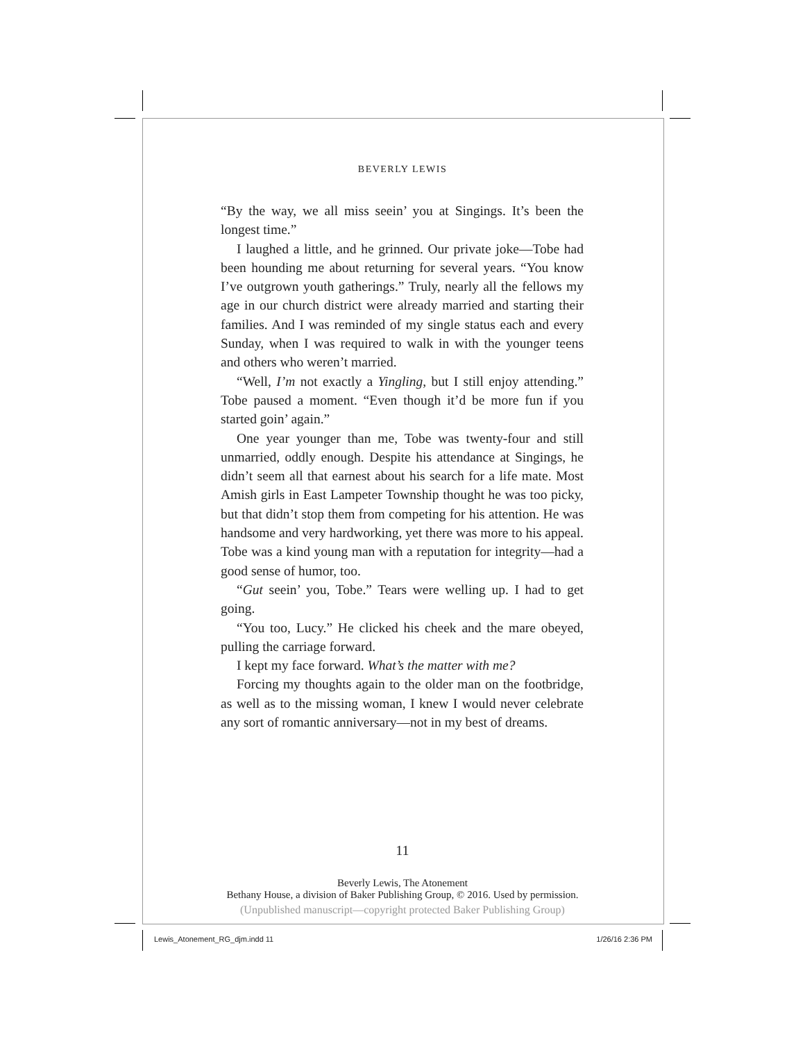BEVERLY LEWIS
“By the way, we all miss seein’ you at Singings. It’s been the longest time.”
I laughed a little, and he grinned. Our private joke—Tobe had been hounding me about returning for several years. “You know I’ve outgrown youth gatherings.” Truly, nearly all the fellows my age in our church district were already married and starting their families. And I was reminded of my single status each and every Sunday, when I was required to walk in with the younger teens and others who weren’t married.
“Well, I’m not exactly a Yingling, but I still enjoy attending.” Tobe paused a moment. “Even though it’d be more fun if you started goin’ again.”
One year younger than me, Tobe was twenty-four and still unmarried, oddly enough. Despite his attendance at Singings, he didn’t seem all that earnest about his search for a life mate. Most Amish girls in East Lampeter Township thought he was too picky, but that didn’t stop them from competing for his attention. He was handsome and very hardworking, yet there was more to his appeal. Tobe was a kind young man with a reputation for integrity—had a good sense of humor, too.
“Gut seein’ you, Tobe.” Tears were welling up. I had to get going.
“You too, Lucy.” He clicked his cheek and the mare obeyed, pulling the carriage forward.
I kept my face forward. What’s the matter with me?
Forcing my thoughts again to the older man on the footbridge, as well as to the missing woman, I knew I would never celebrate any sort of romantic anniversary—not in my best of dreams.
11
Beverly Lewis, The Atonement
Bethany House, a division of Baker Publishing Group, © 2016. Used by permission.
(Unpublished manuscript—copyright protected Baker Publishing Group)
Lewis_Atonement_RG_djm.indd 11 1/26/16 2:36 PM